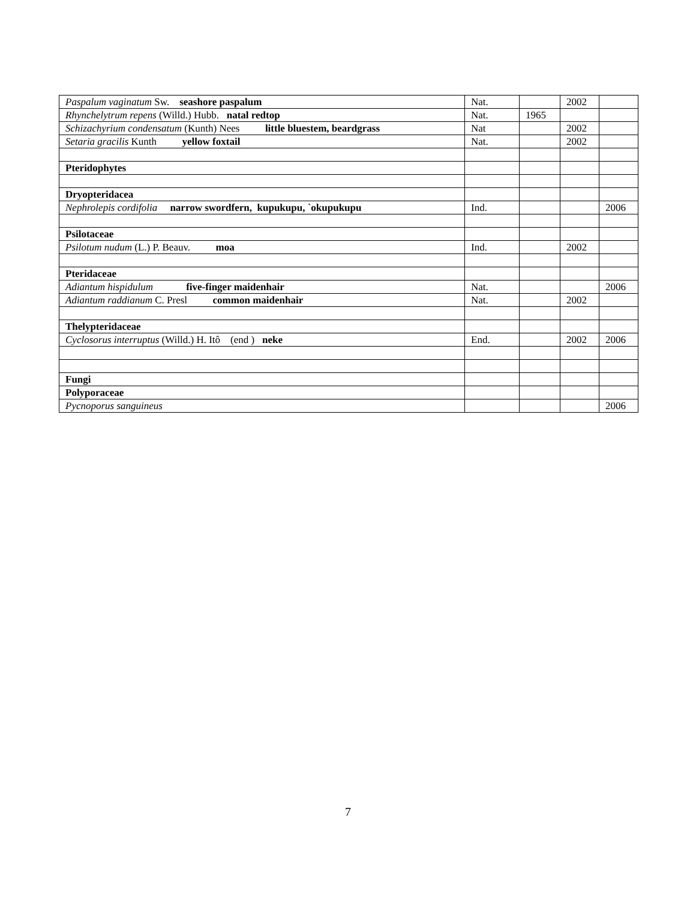| Paspalum vaginatum Sw. seashore paspalum | Nat. | | 2002 | |
| Rhynchelytrum repens (Willd.) Hubb. natal redtop | Nat. | 1965 | | |
| Schizachyrium condensatum (Kunth) Nees little bluestem, beardgrass | Nat | | 2002 | |
| Setaria gracilis Kunth yellow foxtail | Nat. | | 2002 | |
| Pteridophytes | | | | |
| Dryopteridacea | | | | |
| Nephrolepis cordifolia narrow swordfern, kupukupu, `okupukupu | Ind. | | | 2006 |
| Psilotaceae | | | | |
| Psilotum nudum (L.) P. Beauv. moa | Ind. | | 2002 | |
| Pteridaceae | | | | |
| Adiantum hispidulum five-finger maidenhair | Nat. | | | 2006 |
| Adiantum raddianum C. Presl common maidenhair | Nat. | | 2002 | |
| Thelypteridaceae | | | | |
| Cyclosorus interruptus (Willd.) H. Itô (end ) neke | End. | | 2002 | 2006 |
| Fungi | | | | |
| Polyporaceae | | | | |
| Pycnoporus sanguineus | | | | 2006 |
7